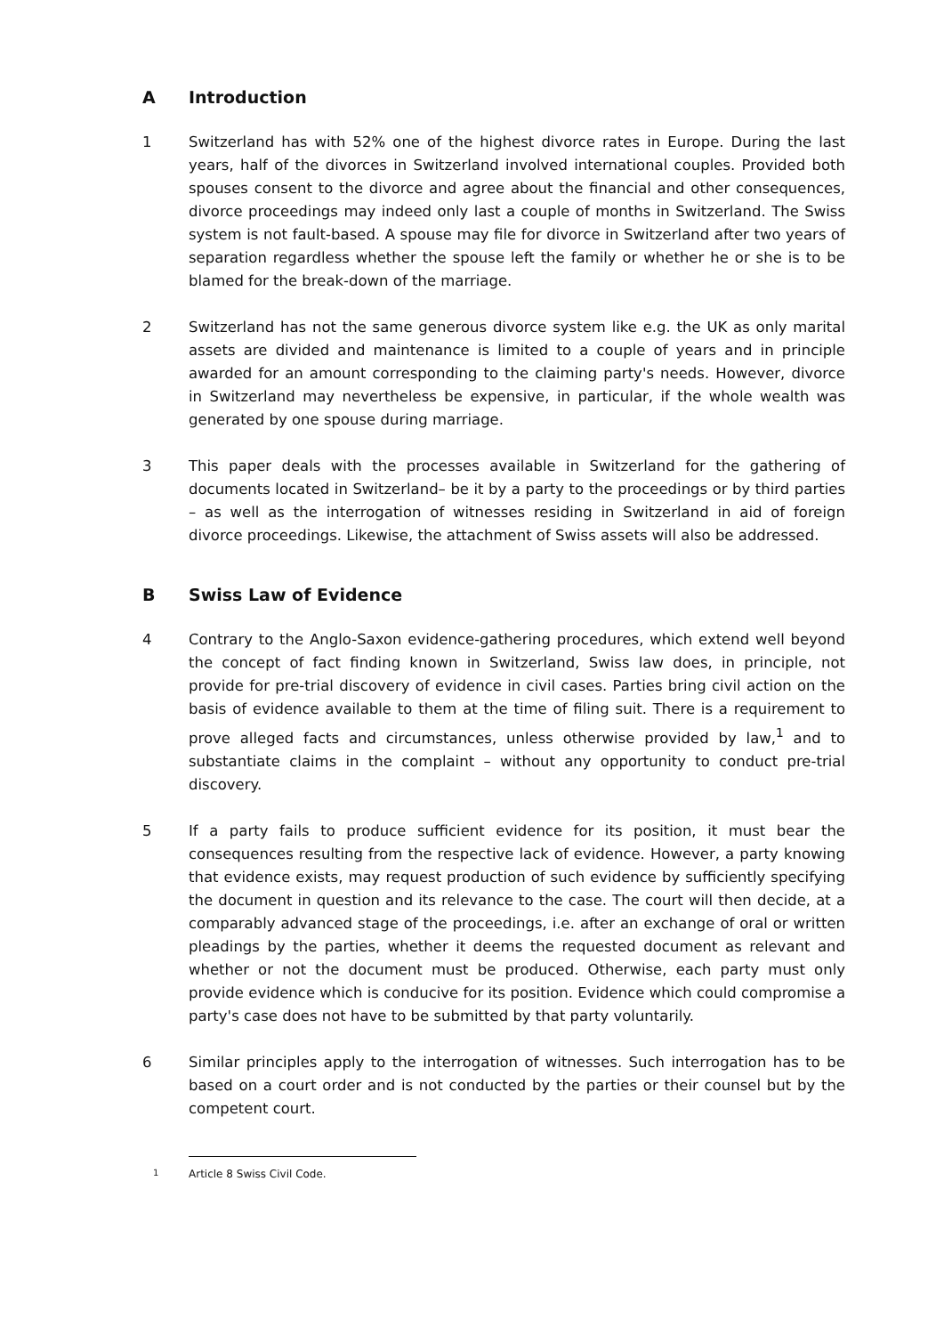A Introduction
1 Switzerland has with 52% one of the highest divorce rates in Europe. During the last years, half of the divorces in Switzerland involved international couples. Provided both spouses consent to the divorce and agree about the financial and other consequences, divorce proceedings may indeed only last a couple of months in Switzerland. The Swiss system is not fault-based. A spouse may file for divorce in Switzerland after two years of separation regardless whether the spouse left the family or whether he or she is to be blamed for the break-down of the marriage.
2 Switzerland has not the same generous divorce system like e.g. the UK as only marital assets are divided and maintenance is limited to a couple of years and in principle awarded for an amount corresponding to the claiming party's needs. However, divorce in Switzerland may nevertheless be expensive, in particular, if the whole wealth was generated by one spouse during marriage.
3 This paper deals with the processes available in Switzerland for the gathering of documents located in Switzerland– be it by a party to the proceedings or by third parties – as well as the interrogation of witnesses residing in Switzerland in aid of foreign divorce proceedings. Likewise, the attachment of Swiss assets will also be addressed.
B Swiss Law of Evidence
4 Contrary to the Anglo-Saxon evidence-gathering procedures, which extend well beyond the concept of fact finding known in Switzerland, Swiss law does, in principle, not provide for pre-trial discovery of evidence in civil cases. Parties bring civil action on the basis of evidence available to them at the time of filing suit. There is a requirement to prove alleged facts and circumstances, unless otherwise provided by law,<sup>1</sup> and to substantiate claims in the complaint – without any opportunity to conduct pre-trial discovery.
5 If a party fails to produce sufficient evidence for its position, it must bear the consequences resulting from the respective lack of evidence. However, a party knowing that evidence exists, may request production of such evidence by sufficiently specifying the document in question and its relevance to the case. The court will then decide, at a comparably advanced stage of the proceedings, i.e. after an exchange of oral or written pleadings by the parties, whether it deems the requested document as relevant and whether or not the document must be produced. Otherwise, each party must only provide evidence which is conducive for its position. Evidence which could compromise a party's case does not have to be submitted by that party voluntarily.
6 Similar principles apply to the interrogation of witnesses. Such interrogation has to be based on a court order and is not conducted by the parties or their counsel but by the competent court.
<sup>1</sup> Article 8 Swiss Civil Code.